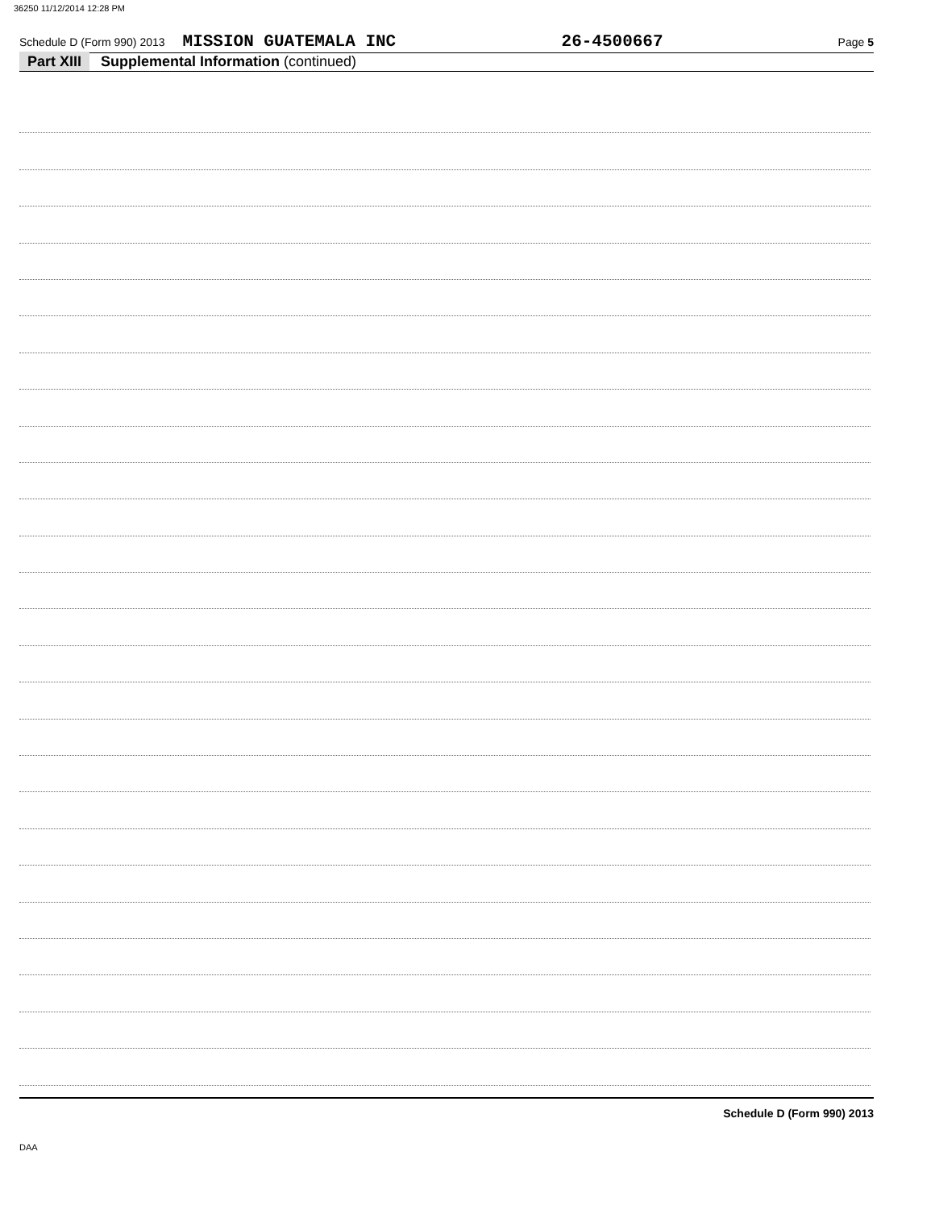36250 11/12/2014 12:28 PM
Schedule D (Form 990) 2013 MISSION GUATEMALA INC 26-4500667 Page 5
Part XIII Supplemental Information (continued)
Schedule D (Form 990) 2013
DAA